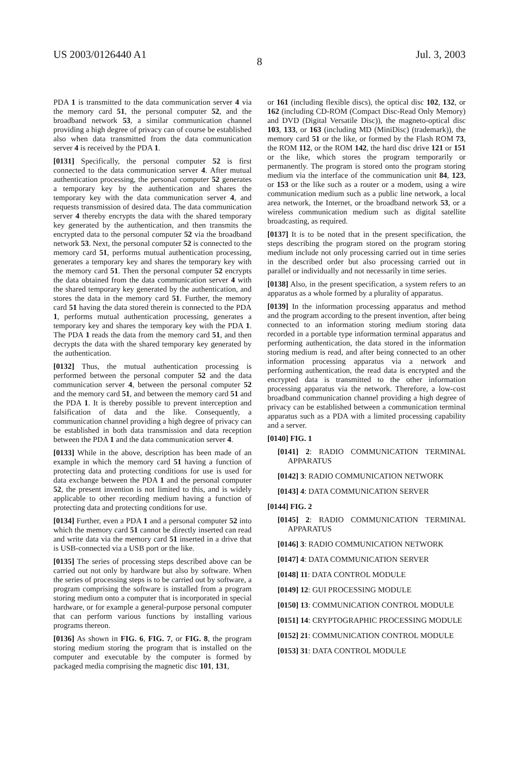US 2003/0126440 A1 Jul. 3, 2003
8
PDA 1 is transmitted to the data communication server 4 via the memory card 51, the personal computer 52, and the broadband network 53, a similar communication channel providing a high degree of privacy can of course be established also when data transmitted from the data communication server 4 is received by the PDA 1.
[0131] Specifically, the personal computer 52 is first connected to the data communication server 4. After mutual authentication processing, the personal computer 52 generates a temporary key by the authentication and shares the temporary key with the data communication server 4, and requests transmission of desired data. The data communication server 4 thereby encrypts the data with the shared temporary key generated by the authentication, and then transmits the encrypted data to the personal computer 52 via the broadband network 53. Next, the personal computer 52 is connected to the memory card 51, performs mutual authentication processing, generates a temporary key and shares the temporary key with the memory card 51. Then the personal computer 52 encrypts the data obtained from the data communication server 4 with the shared temporary key generated by the authentication, and stores the data in the memory card 51. Further, the memory card 51 having the data stored therein is connected to the PDA 1, performs mutual authentication processing, generates a temporary key and shares the temporary key with the PDA 1. The PDA 1 reads the data from the memory card 51, and then decrypts the data with the shared temporary key generated by the authentication.
[0132] Thus, the mutual authentication processing is performed between the personal computer 52 and the data communication server 4, between the personal computer 52 and the memory card 51, and between the memory card 51 and the PDA 1. It is thereby possible to prevent interception and falsification of data and the like. Consequently, a communication channel providing a high degree of privacy can be established in both data transmission and data reception between the PDA 1 and the data communication server 4.
[0133] While in the above, description has been made of an example in which the memory card 51 having a function of protecting data and protecting conditions for use is used for data exchange between the PDA 1 and the personal computer 52, the present invention is not limited to this, and is widely applicable to other recording medium having a function of protecting data and protecting conditions for use.
[0134] Further, even a PDA 1 and a personal computer 52 into which the memory card 51 cannot be directly inserted can read and write data via the memory card 51 inserted in a drive that is USB-connected via a USB port or the like.
[0135] The series of processing steps described above can be carried out not only by hardware but also by software. When the series of processing steps is to be carried out by software, a program comprising the software is installed from a program storing medium onto a computer that is incorporated in special hardware, or for example a general-purpose personal computer that can perform various functions by installing various programs thereon.
[0136] As shown in FIG. 6, FIG. 7, or FIG. 8, the program storing medium storing the program that is installed on the computer and executable by the computer is formed by packaged media comprising the magnetic disc 101, 131,
or 161 (including flexible discs), the optical disc 102, 132, or 162 (including CD-ROM (Compact Disc-Read Only Memory) and DVD (Digital Versatile Disc)), the magneto-optical disc 103, 133, or 163 (including MD (MiniDisc) (trademark)), the memory card 51 or the like, or formed by the Flash ROM 73, the ROM 112, or the ROM 142, the hard disc drive 121 or 151 or the like, which stores the program temporarily or permanently. The program is stored onto the program storing medium via the interface of the communication unit 84, 123, or 153 or the like such as a router or a modem, using a wire communication medium such as a public line network, a local area network, the Internet, or the broadband network 53, or a wireless communication medium such as digital satellite broadcasting, as required.
[0137] It is to be noted that in the present specification, the steps describing the program stored on the program storing medium include not only processing carried out in time series in the described order but also processing carried out in parallel or individually and not necessarily in time series.
[0138] Also, in the present specification, a system refers to an apparatus as a whole formed by a plurality of apparatus.
[0139] In the information processing apparatus and method and the program according to the present invention, after being connected to an information storing medium storing data recorded in a portable type information terminal apparatus and performing authentication, the data stored in the information storing medium is read, and after being connected to an other information processing apparatus via a network and performing authentication, the read data is encrypted and the encrypted data is transmitted to the other information processing apparatus via the network. Therefore, a low-cost broadband communication channel providing a high degree of privacy can be established between a communication terminal apparatus such as a PDA with a limited processing capability and a server.
[0140] FIG. 1
[0141] 2: RADIO COMMUNICATION TERMINAL APPARATUS
[0142] 3: RADIO COMMUNICATION NETWORK
[0143] 4: DATA COMMUNICATION SERVER
[0144] FIG. 2
[0145] 2: RADIO COMMUNICATION TERMINAL APPARATUS
[0146] 3: RADIO COMMUNICATION NETWORK
[0147] 4: DATA COMMUNICATION SERVER
[0148] 11: DATA CONTROL MODULE
[0149] 12: GUI PROCESSING MODULE
[0150] 13: COMMUNICATION CONTROL MODULE
[0151] 14: CRYPTOGRAPHIC PROCESSING MODULE
[0152] 21: COMMUNICATION CONTROL MODULE
[0153] 31: DATA CONTROL MODULE